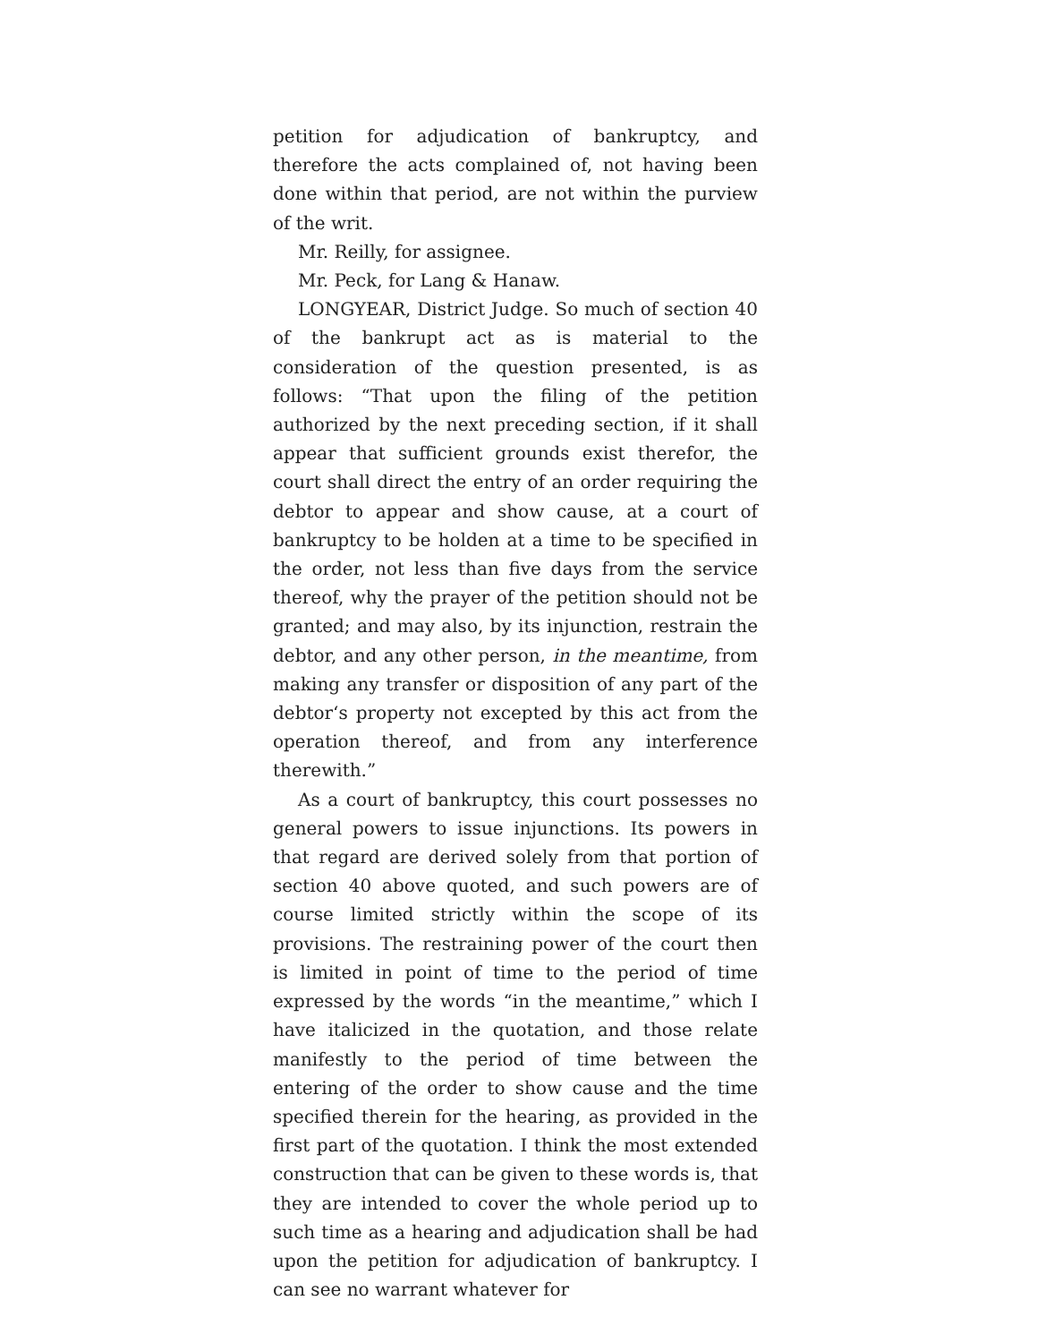petition for adjudication of bankruptcy, and therefore the acts complained of, not having been done within that period, are not within the purview of the writ.
Mr. Reilly, for assignee.
Mr. Peck, for Lang & Hanaw.
LONGYEAR, District Judge. So much of section 40 of the bankrupt act as is material to the consideration of the question presented, is as follows: “That upon the filing of the petition authorized by the next preceding section, if it shall appear that sufficient grounds exist therefor, the court shall direct the entry of an order requiring the debtor to appear and show cause, at a court of bankruptcy to be holden at a time to be specified in the order, not less than five days from the service thereof, why the prayer of the petition should not be granted; and may also, by its injunction, restrain the debtor, and any other person, in the meantime, from making any transfer or disposition of any part of the debtor‘s property not excepted by this act from the operation thereof, and from any interference therewith.”
As a court of bankruptcy, this court possesses no general powers to issue injunctions. Its powers in that regard are derived solely from that portion of section 40 above quoted, and such powers are of course limited strictly within the scope of its provisions. The restraining power of the court then is limited in point of time to the period of time expressed by the words “in the meantime,” which I have italicized in the quotation, and those relate manifestly to the period of time between the entering of the order to show cause and the time specified therein for the hearing, as provided in the first part of the quotation. I think the most extended construction that can be given to these words is, that they are intended to cover the whole period up to such time as a hearing and adjudication shall be had upon the petition for adjudication of bankruptcy. I can see no warrant whatever for